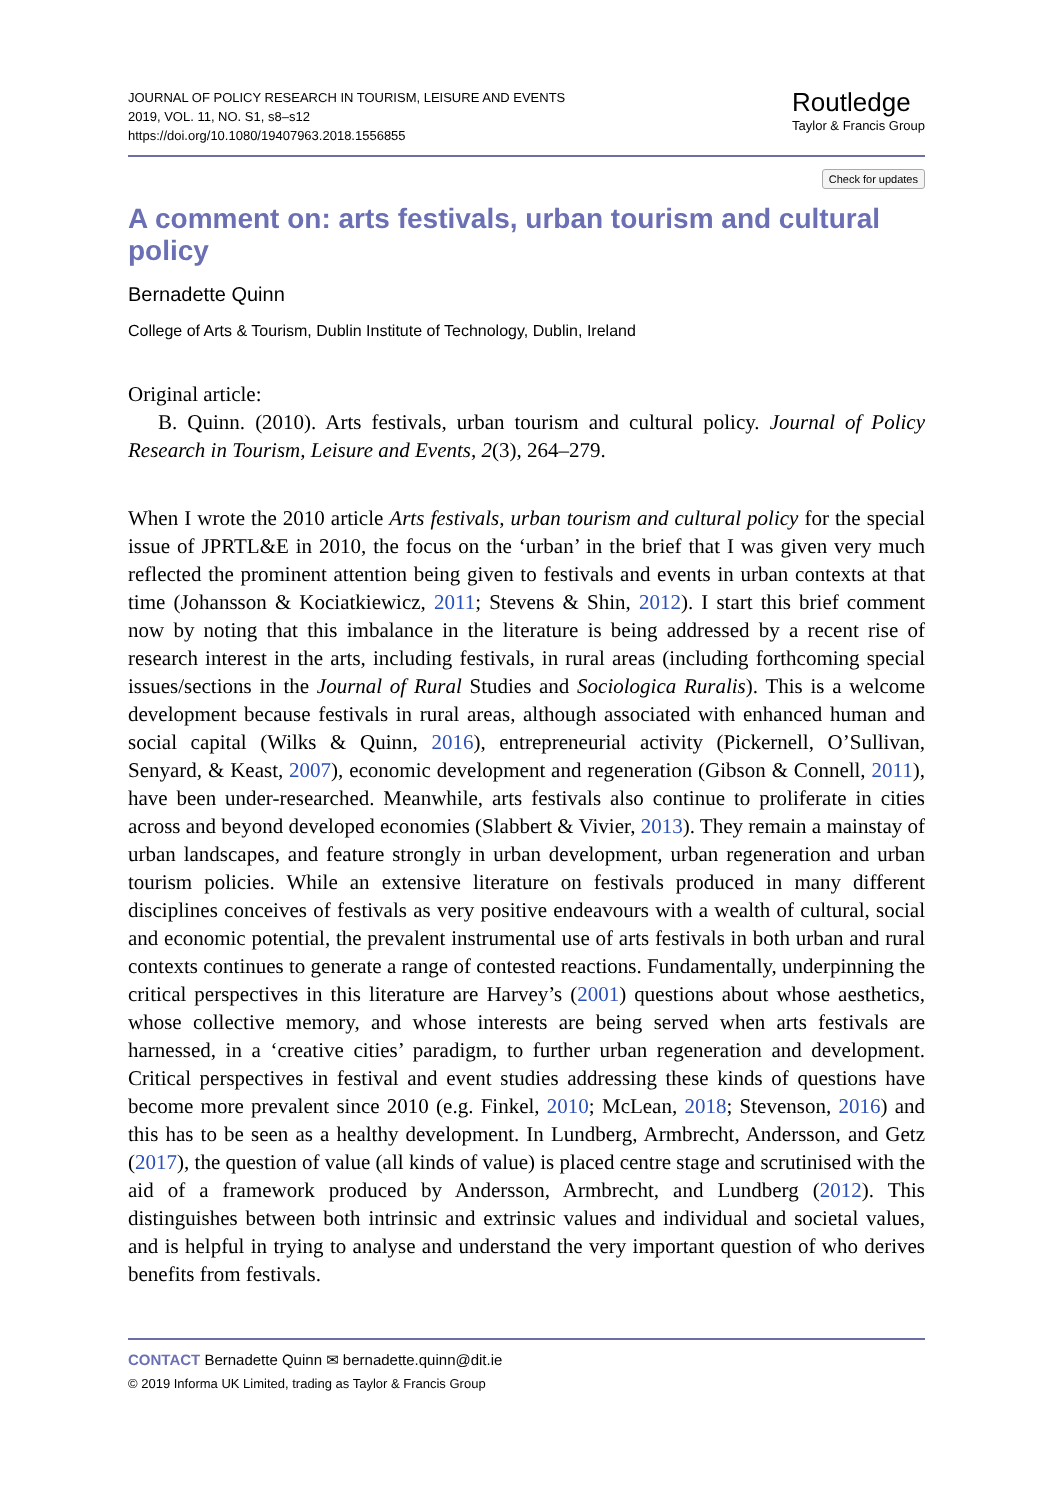JOURNAL OF POLICY RESEARCH IN TOURISM, LEISURE AND EVENTS
2019, VOL. 11, NO. S1, s8–s12
https://doi.org/10.1080/19407963.2018.1556855
Routledge
Taylor & Francis Group
Check for updates
A comment on: arts festivals, urban tourism and cultural policy
Bernadette Quinn
College of Arts & Tourism, Dublin Institute of Technology, Dublin, Ireland
Original article:
B. Quinn. (2010). Arts festivals, urban tourism and cultural policy. Journal of Policy Research in Tourism, Leisure and Events, 2(3), 264–279.
When I wrote the 2010 article Arts festivals, urban tourism and cultural policy for the special issue of JPRTL&E in 2010, the focus on the ‘urban’ in the brief that I was given very much reflected the prominent attention being given to festivals and events in urban contexts at that time (Johansson & Kociatkiewicz, 2011; Stevens & Shin, 2012). I start this brief comment now by noting that this imbalance in the literature is being addressed by a recent rise of research interest in the arts, including festivals, in rural areas (including forthcoming special issues/sections in the Journal of Rural Studies and Sociologica Ruralis). This is a welcome development because festivals in rural areas, although associated with enhanced human and social capital (Wilks & Quinn, 2016), entrepreneurial activity (Pickernell, O’Sullivan, Senyard, & Keast, 2007), economic development and regeneration (Gibson & Connell, 2011), have been under-researched. Meanwhile, arts festivals also continue to proliferate in cities across and beyond developed economies (Slabbert & Vivier, 2013). They remain a mainstay of urban landscapes, and feature strongly in urban development, urban regeneration and urban tourism policies. While an extensive literature on festivals produced in many different disciplines conceives of festivals as very positive endeavours with a wealth of cultural, social and economic potential, the prevalent instrumental use of arts festivals in both urban and rural contexts continues to generate a range of contested reactions. Fundamentally, underpinning the critical perspectives in this literature are Harvey’s (2001) questions about whose aesthetics, whose collective memory, and whose interests are being served when arts festivals are harnessed, in a ‘creative cities’ paradigm, to further urban regeneration and development. Critical perspectives in festival and event studies addressing these kinds of questions have become more prevalent since 2010 (e.g. Finkel, 2010; McLean, 2018; Stevenson, 2016) and this has to be seen as a healthy development. In Lundberg, Armbrecht, Andersson, and Getz (2017), the question of value (all kinds of value) is placed centre stage and scrutinised with the aid of a framework produced by Andersson, Armbrecht, and Lundberg (2012). This distinguishes between both intrinsic and extrinsic values and individual and societal values, and is helpful in trying to analyse and understand the very important question of who derives benefits from festivals.
CONTACT Bernadette Quinn ✉ bernadette.quinn@dit.ie
© 2019 Informa UK Limited, trading as Taylor & Francis Group